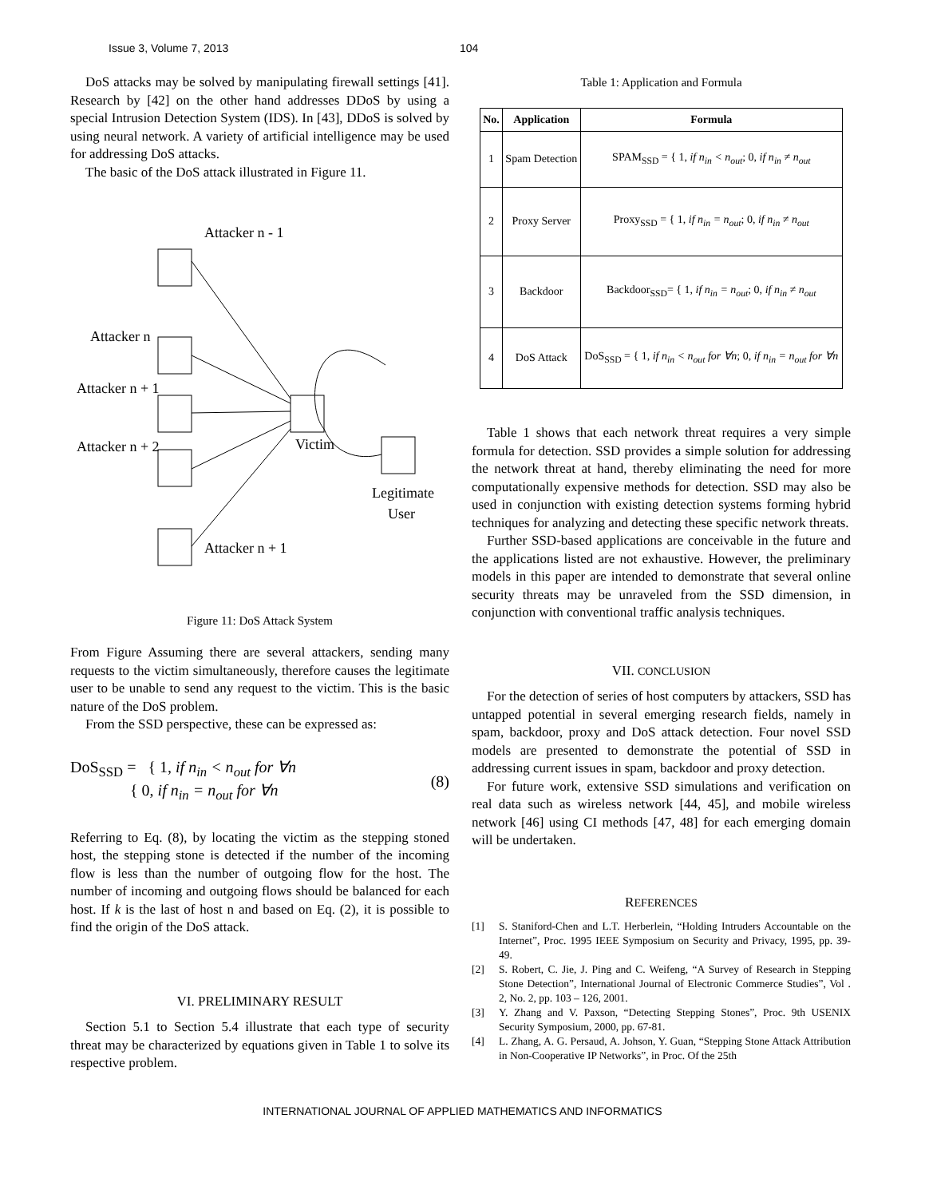Issue 3, Volume 7, 2013 104
DoS attacks may be solved by manipulating firewall settings [41]. Research by [42] on the other hand addresses DDoS by using a special Intrusion Detection System (IDS). In [43], DDoS is solved by using neural network. A variety of artificial intelligence may be used for addressing DoS attacks.
The basic of the DoS attack illustrated in Figure 11.
Attacker n - 1
Attacker n
Attacker n + 1
Attacker n + 2
Victim
Legitimate
User
Attacker n + 1
Figure 11: DoS Attack System
From Figure Assuming there are several attackers, sending many requests to the victim simultaneously, therefore causes the legitimate user to be unable to send any request to the victim. This is the basic nature of the DoS problem.
From the SSD perspective, these can be expressed as:
DoS<sub>SSD</sub> = { 1, if n<sub>in</sub> < n<sub>out</sub> for ∀n
{ 0, if n<sub>in</sub> = n<sub>out</sub> for ∀n (8)
Referring to Eq. (8), by locating the victim as the stepping stoned host, the stepping stone is detected if the number of the incoming flow is less than the number of outgoing flow for the host. The number of incoming and outgoing flows should be balanced for each host. If k is the last of host n and based on Eq. (2), it is possible to find the origin of the DoS attack.
VI. PRELIMINARY RESULT
Section 5.1 to Section 5.4 illustrate that each type of security threat may be characterized by equations given in Table 1 to solve its respective problem.
Table 1: Application and Formula
| No. | Application | Formula |
| --- | --- | --- |
| 1 | Spam Detection | SPAM<sub>SSD</sub> = { 1, if n<sub>in</sub> < n<sub>out</sub> ; 0, if n<sub>in</sub> ≠ n<sub>out</sub> |
| 2 | Proxy Server | Proxy<sub>SSD</sub> = { 1, if n<sub>in</sub> = n<sub>out</sub> ; 0, if n<sub>in</sub> ≠ n<sub>out</sub> |
| 3 | Backdoor | Backdoor<sub>SSD</sub>= { 1, if n<sub>in</sub> = n<sub>out</sub> ; 0, if n<sub>in</sub> ≠ n<sub>out</sub> |
| 4 | DoS Attack | DoS<sub>SSD</sub> = { 1, if n<sub>in</sub> < n<sub>out</sub> for ∀n ; 0, if n<sub>in</sub> = n<sub>out</sub> for ∀n |
Table 1 shows that each network threat requires a very simple formula for detection. SSD provides a simple solution for addressing the network threat at hand, thereby eliminating the need for more computationally expensive methods for detection. SSD may also be used in conjunction with existing detection systems forming hybrid techniques for analyzing and detecting these specific network threats.
Further SSD-based applications are conceivable in the future and the applications listed are not exhaustive. However, the preliminary models in this paper are intended to demonstrate that several online security threats may be unraveled from the SSD dimension, in conjunction with conventional traffic analysis techniques.
VII. CONCLUSION
For the detection of series of host computers by attackers, SSD has untapped potential in several emerging research fields, namely in spam, backdoor, proxy and DoS attack detection. Four novel SSD models are presented to demonstrate the potential of SSD in addressing current issues in spam, backdoor and proxy detection.
For future work, extensive SSD simulations and verification on real data such as wireless network [44, 45], and mobile wireless network [46] using CI methods [47, 48] for each emerging domain will be undertaken.
REFERENCES
[1] S. Staniford-Chen and L.T. Herberlein, “Holding Intruders Accountable on the Internet”, Proc. 1995 IEEE Symposium on Security and Privacy, 1995, pp. 39-49.
[2] S. Robert, C. Jie, J. Ping and C. Weifeng, “A Survey of Research in Stepping Stone Detection”, International Journal of Electronic Commerce Studies”, Vol . 2, No. 2, pp. 103 – 126, 2001.
[3] Y. Zhang and V. Paxson, “Detecting Stepping Stones”, Proc. 9th USENIX Security Symposium, 2000, pp. 67-81.
[4] L. Zhang, A. G. Persaud, A. Johson, Y. Guan, “Stepping Stone Attack Attribution in Non-Cooperative IP Networks”, in Proc. Of the 25th
INTERNATIONAL JOURNAL OF APPLIED MATHEMATICS AND INFORMATICS